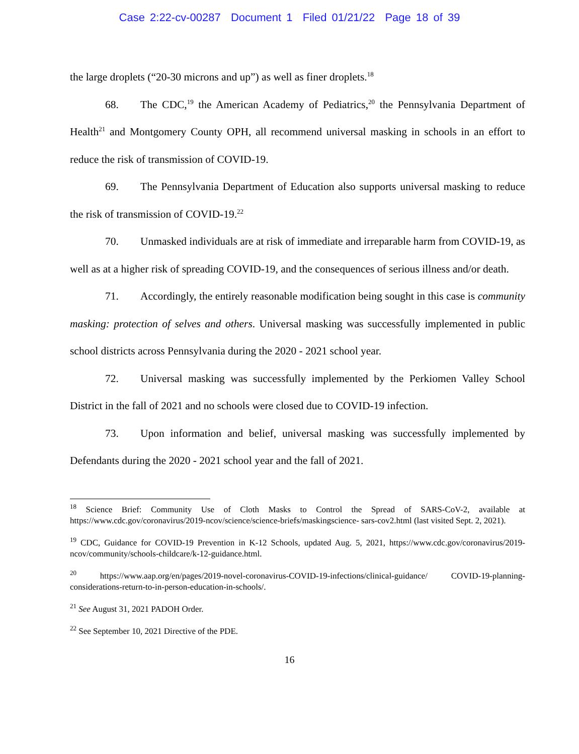Case 2:22-cv-00287 Document 1 Filed 01/21/22 Page 18 of 39
the large droplets (“20-30 microns and up”) as well as finer droplets.<sup>18</sup>
68. The CDC,<sup>19</sup> the American Academy of Pediatrics,<sup>20</sup> the Pennsylvania Department of Health<sup>21</sup> and Montgomery County OPH, all recommend universal masking in schools in an effort to reduce the risk of transmission of COVID-19.
69. The Pennsylvania Department of Education also supports universal masking to reduce the risk of transmission of COVID-19.<sup>22</sup>
70. Unmasked individuals are at risk of immediate and irreparable harm from COVID-19, as well as at a higher risk of spreading COVID-19, and the consequences of serious illness and/or death.
71. Accordingly, the entirely reasonable modification being sought in this case is community masking: protection of selves and others. Universal masking was successfully implemented in public school districts across Pennsylvania during the 2020 - 2021 school year.
72. Universal masking was successfully implemented by the Perkiomen Valley School District in the fall of 2021 and no schools were closed due to COVID-19 infection.
73. Upon information and belief, universal masking was successfully implemented by Defendants during the 2020 - 2021 school year and the fall of 2021.
<sup>18</sup> Science Brief: Community Use of Cloth Masks to Control the Spread of SARS-CoV-2, available at https://www.cdc.gov/coronavirus/2019-ncov/science/science-briefs/maskingscience- sars-cov2.html (last visited Sept. 2, 2021).
<sup>19</sup> CDC, Guidance for COVID-19 Prevention in K-12 Schools, updated Aug. 5, 2021, https://www.cdc.gov/coronavirus/2019-ncov/community/schools-childcare/k-12-guidance.html.
<sup>20</sup> https://www.aap.org/en/pages/2019-novel-coronavirus-COVID-19-infections/clinical-guidance/ COVID-19-planning-considerations-return-to-in-person-education-in-schools/.
<sup>21</sup> See August 31, 2021 PADOH Order.
<sup>22</sup> See September 10, 2021 Directive of the PDE.
16